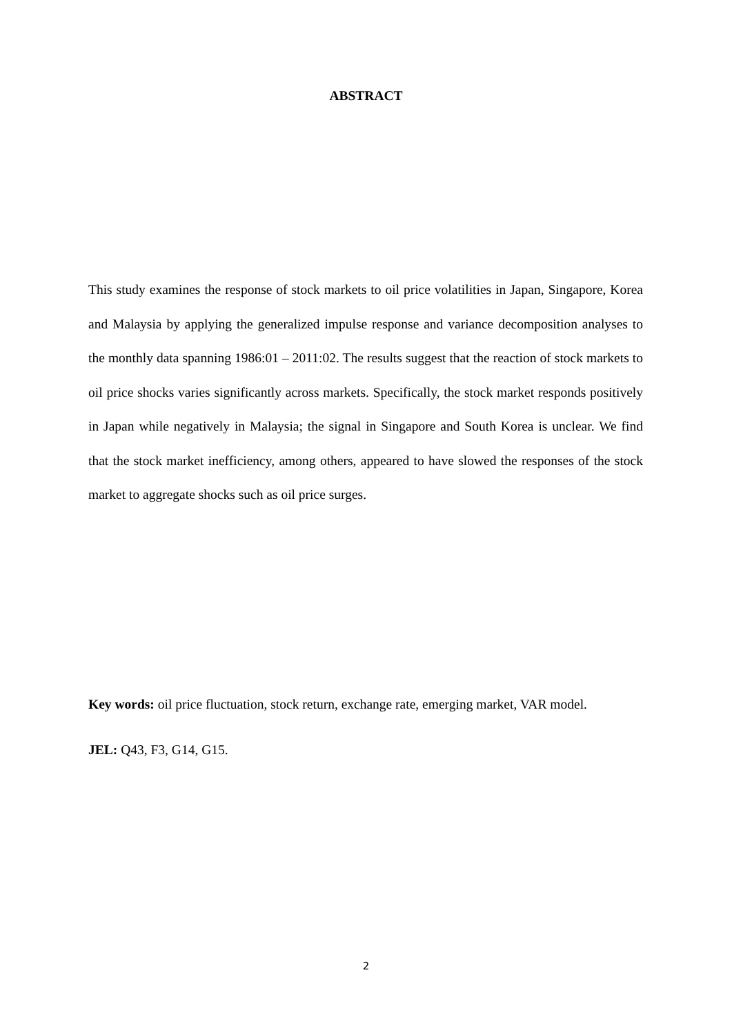ABSTRACT
This study examines the response of stock markets to oil price volatilities in Japan, Singapore, Korea and Malaysia by applying the generalized impulse response and variance decomposition analyses to the monthly data spanning 1986:01 – 2011:02. The results suggest that the reaction of stock markets to oil price shocks varies significantly across markets. Specifically, the stock market responds positively in Japan while negatively in Malaysia; the signal in Singapore and South Korea is unclear. We find that the stock market inefficiency, among others, appeared to have slowed the responses of the stock market to aggregate shocks such as oil price surges.
Key words: oil price fluctuation, stock return, exchange rate, emerging market, VAR model.
JEL: Q43, F3, G14, G15.
2